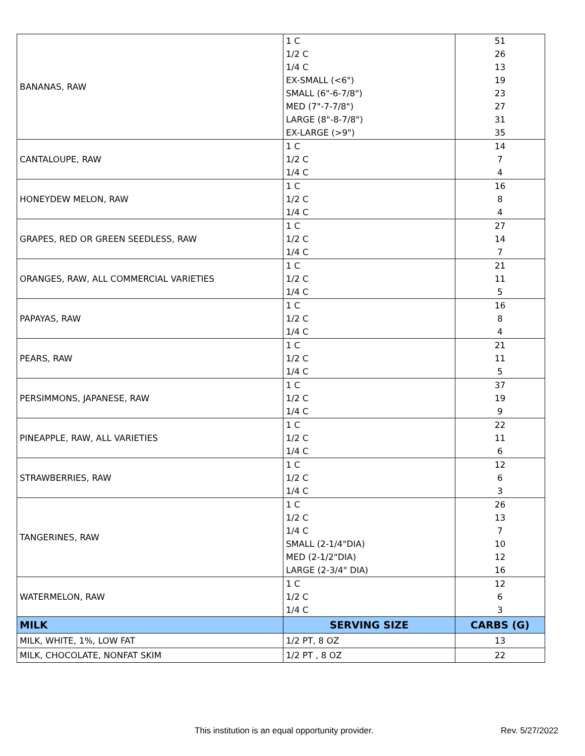| BANANAS, RAW | 1 C | 51 |
| | 1/2 C | 26 |
| | 1/4 C | 13 |
| | EX-SMALL (<6") | 19 |
| | SMALL (6"-6-7/8") | 23 |
| | MED (7"-7-7/8") | 27 |
| | LARGE (8"-8-7/8") | 31 |
| | EX-LARGE (>9") | 35 |
| CANTALOUPE, RAW | 1 C | 14 |
| | 1/2 C | 7 |
| | 1/4 C | 4 |
| HONEYDEW MELON, RAW | 1 C | 16 |
| | 1/2 C | 8 |
| | 1/4 C | 4 |
| GRAPES, RED OR GREEN SEEDLESS, RAW | 1 C | 27 |
| | 1/2 C | 14 |
| | 1/4 C | 7 |
| ORANGES, RAW, ALL COMMERCIAL VARIETIES | 1 C | 21 |
| | 1/2 C | 11 |
| | 1/4 C | 5 |
| PAPAYAS, RAW | 1 C | 16 |
| | 1/2 C | 8 |
| | 1/4 C | 4 |
| PEARS, RAW | 1 C | 21 |
| | 1/2 C | 11 |
| | 1/4 C | 5 |
| PERSIMMONS, JAPANESE, RAW | 1 C | 37 |
| | 1/2 C | 19 |
| | 1/4 C | 9 |
| PINEAPPLE, RAW, ALL VARIETIES | 1 C | 22 |
| | 1/2 C | 11 |
| | 1/4 C | 6 |
| STRAWBERRIES, RAW | 1 C | 12 |
| | 1/2 C | 6 |
| | 1/4 C | 3 |
| TANGERINES, RAW | 1 C | 26 |
| | 1/2 C | 13 |
| | 1/4 C | 7 |
| | SMALL (2-1/4"DIA) | 10 |
| | MED (2-1/2"DIA) | 12 |
| | LARGE (2-3/4" DIA) | 16 |
| WATERMELON, RAW | 1 C | 12 |
| | 1/2 C | 6 |
| | 1/4 C | 3 |
| MILK | SERVING SIZE | CARBS (G) |
| MILK, WHITE, 1%, LOW FAT | 1/2 PT, 8 OZ | 13 |
| MILK, CHOCOLATE, NONFAT SKIM | 1/2 PT , 8 OZ | 22 |
This institution is an equal opportunity provider.
Rev. 5/27/2022